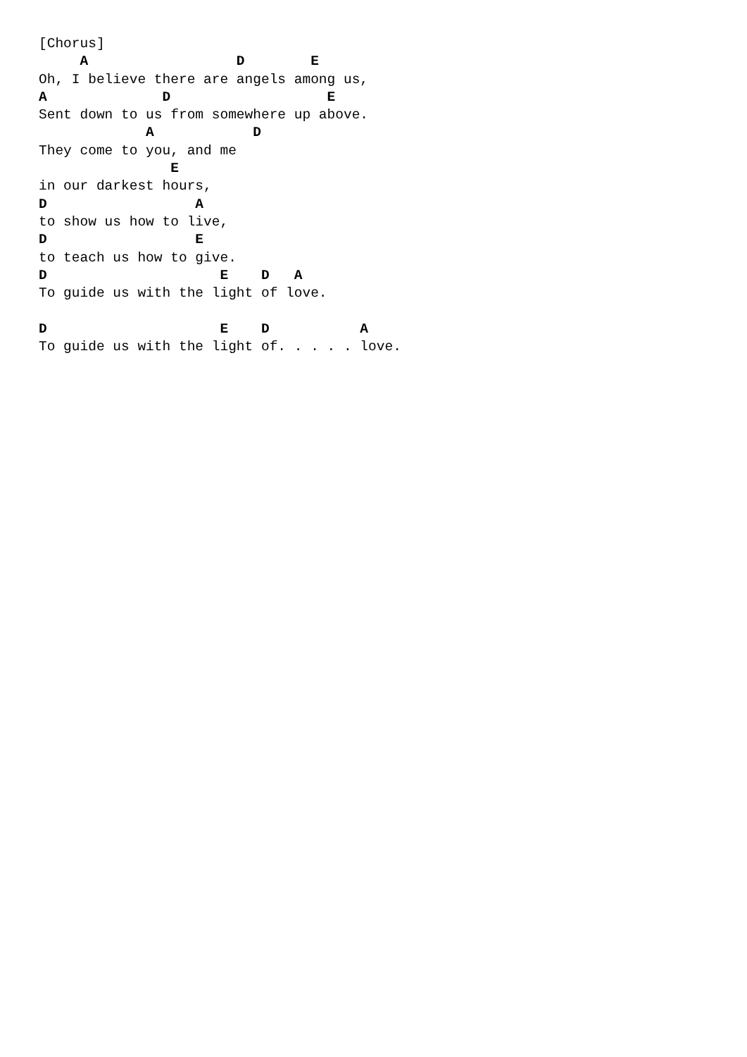[Chorus]
     A                  D        E
Oh, I believe there are angels among us,
A              D                   E
Sent down to us from somewhere up above.
             A            D
They come to you, and me
                E
in our darkest hours,
D                  A
to show us how to live,
D                  E
to teach us how to give.
D                     E    D   A
To guide us with the light of love.

D                     E    D           A
To guide us with the light of. . . . . love.